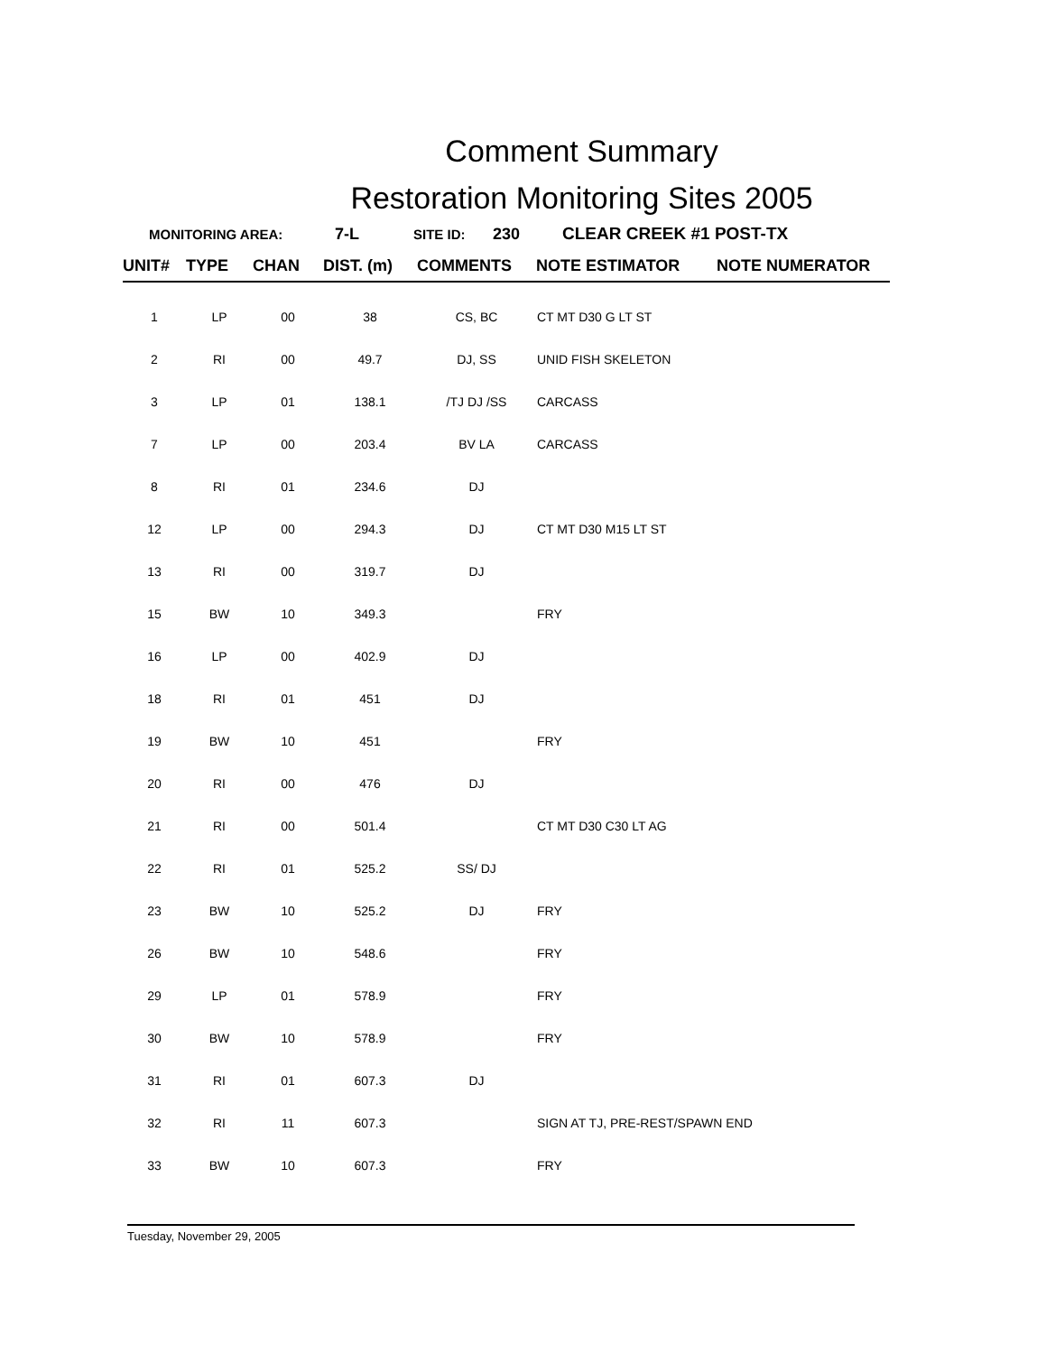Comment Summary
Restoration Monitoring Sites 2005
MONITORING AREA: 7-L SITE ID: 230 CLEAR CREEK #1 POST-TX
| UNIT# | TYPE | CHAN | DIST. (m) | COMMENTS | NOTE ESTIMATOR | NOTE NUMERATOR |
| --- | --- | --- | --- | --- | --- | --- |
| 1 | LP | 00 | 38 | CS, BC | CT MT D30 G LT ST | |
| 2 | RI | 00 | 49.7 | DJ, SS | UNID FISH SKELETON | |
| 3 | LP | 01 | 138.1 | /TJ DJ /SS | CARCASS | |
| 7 | LP | 00 | 203.4 | BV LA | CARCASS | |
| 8 | RI | 01 | 234.6 | DJ | | |
| 12 | LP | 00 | 294.3 | DJ | CT MT D30 M15 LT ST | |
| 13 | RI | 00 | 319.7 | DJ | | |
| 15 | BW | 10 | 349.3 | | FRY | |
| 16 | LP | 00 | 402.9 | DJ | | |
| 18 | RI | 01 | 451 | DJ | | |
| 19 | BW | 10 | 451 | | FRY | |
| 20 | RI | 00 | 476 | DJ | | |
| 21 | RI | 00 | 501.4 | | CT MT D30 C30 LT AG | |
| 22 | RI | 01 | 525.2 | SS/ DJ | | |
| 23 | BW | 10 | 525.2 | DJ | FRY | |
| 26 | BW | 10 | 548.6 | | FRY | |
| 29 | LP | 01 | 578.9 | | FRY | |
| 30 | BW | 10 | 578.9 | | FRY | |
| 31 | RI | 01 | 607.3 | DJ | | |
| 32 | RI | 11 | 607.3 | | SIGN AT TJ, PRE-REST/SPAWN END | |
| 33 | BW | 10 | 607.3 | | FRY | |
Tuesday, November 29, 2005